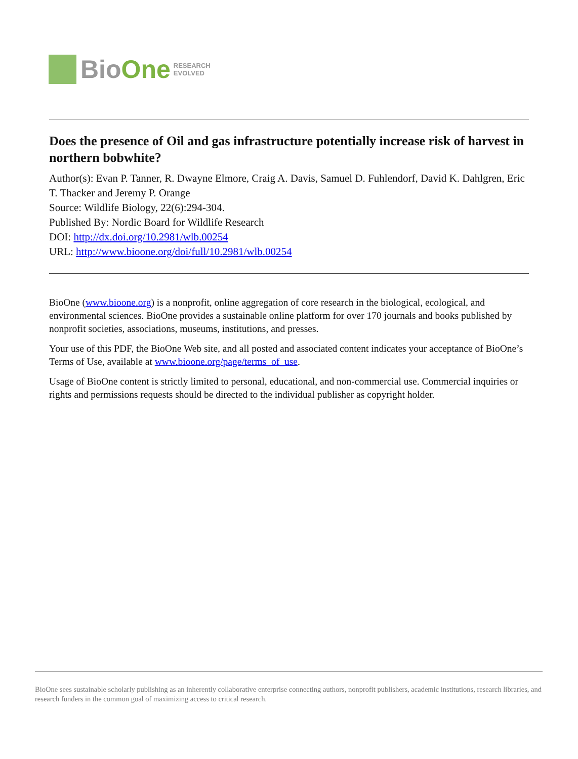BioOne
RESEARCH
EVOLVED
Does the presence of Oil and gas infrastructure potentially increase risk of harvest in northern bobwhite?
Author(s): Evan P. Tanner, R. Dwayne Elmore, Craig A. Davis, Samuel D. Fuhlendorf, David K. Dahlgren, Eric T. Thacker and Jeremy P. Orange
Source: Wildlife Biology, 22(6):294-304.
Published By: Nordic Board for Wildlife Research
DOI: http://dx.doi.org/10.2981/wlb.00254
URL: http://www.bioone.org/doi/full/10.2981/wlb.00254
BioOne (www.bioone.org) is a nonprofit, online aggregation of core research in the biological, ecological, and environmental sciences. BioOne provides a sustainable online platform for over 170 journals and books published by nonprofit societies, associations, museums, institutions, and presses.
Your use of this PDF, the BioOne Web site, and all posted and associated content indicates your acceptance of BioOne’s Terms of Use, available at www.bioone.org/page/terms_of_use.
Usage of BioOne content is strictly limited to personal, educational, and non-commercial use. Commercial inquiries or rights and permissions requests should be directed to the individual publisher as copyright holder.
BioOne sees sustainable scholarly publishing as an inherently collaborative enterprise connecting authors, nonprofit publishers, academic institutions, research libraries, and research funders in the common goal of maximizing access to critical research.